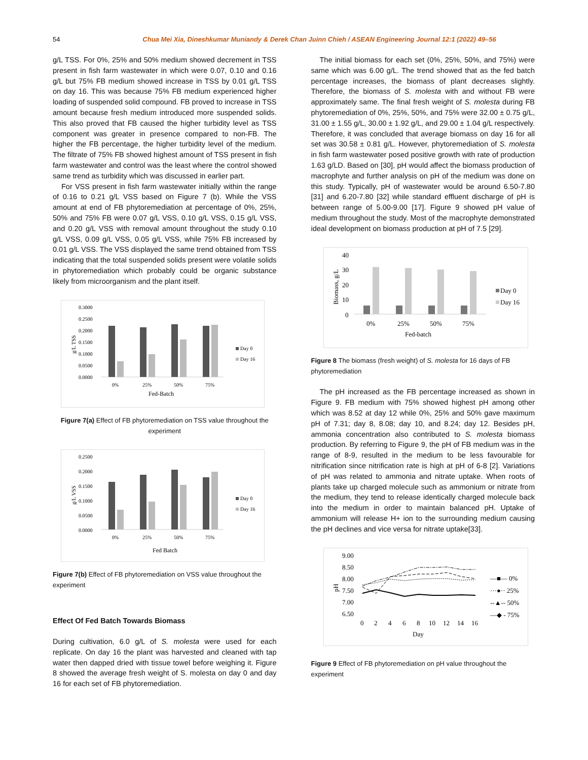54
Chua Mei Xia, Dineshkumar Muniandy & Derek Chan Juinn Chieh / ASEAN Engineering Journal 12:1 (2022) 49–56
g/L TSS. For 0%, 25% and 50% medium showed decrement in TSS present in fish farm wastewater in which were 0.07, 0.10 and 0.16 g/L but 75% FB medium showed increase in TSS by 0.01 g/L TSS on day 16. This was because 75% FB medium experienced higher loading of suspended solid compound. FB proved to increase in TSS amount because fresh medium introduced more suspended solids. This also proved that FB caused the higher turbidity level as TSS component was greater in presence compared to non-FB. The higher the FB percentage, the higher turbidity level of the medium. The filtrate of 75% FB showed highest amount of TSS present in fish farm wastewater and control was the least where the control showed same trend as turbidity which was discussed in earlier part.
For VSS present in fish farm wastewater initially within the range of 0.16 to 0.21 g/L VSS based on Figure 7 (b). While the VSS amount at end of FB phytoremediation at percentage of 0%, 25%, 50% and 75% FB were 0.07 g/L VSS, 0.10 g/L VSS, 0.15 g/L VSS, and 0.20 g/L VSS with removal amount throughout the study 0.10 g/L VSS, 0.09 g/L VSS, 0.05 g/L VSS, while 75% FB increased by 0.01 g/L VSS. The VSS displayed the same trend obtained from TSS indicating that the total suspended solids present were volatile solids in phytoremediation which probably could be organic substance likely from microorganism and the plant itself.
0.3000
0.2500
0.2000
0.1500
0.1000
0.0500
0.0000
0%
25%
50%
75%
Fed-Batch
g/L TSS
Day 0
Day 16
Figure 7(a) Effect of FB phytoremediation on TSS value throughout the experiment
0.2500
0.2000
0.1500
0.1000
0.0500
0.0000
0%
25%
50%
75%
Fed Batch
g/L VSS
Day 0
Day 16
Figure 7(b) Effect of FB phytoremediation on VSS value throughout the experiment
Effect Of Fed Batch Towards Biomass
During cultivation, 6.0 g/L of S. molesta were used for each replicate. On day 16 the plant was harvested and cleaned with tap water then dapped dried with tissue towel before weighing it. Figure 8 showed the average fresh weight of S. molesta on day 0 and day 16 for each set of FB phytoremediation.
The initial biomass for each set (0%, 25%, 50%, and 75%) were same which was 6.00 g/L. The trend showed that as the fed batch percentage increases, the biomass of plant decreases slightly. Therefore, the biomass of S. molesta with and without FB were approximately same. The final fresh weight of S. molesta during FB phytoremediation of 0%, 25%, 50%, and 75% were 32.00 ± 0.75 g/L, 31.00 ± 1.55 g/L, 30.00 ± 1.92 g/L, and 29.00 ± 1.04 g/L respectively. Therefore, it was concluded that average biomass on day 16 for all set was 30.58 ± 0.81 g/L. However, phytoremediation of S. molesta in fish farm wastewater posed positive growth with rate of production 1.63 g/LD. Based on [30], pH would affect the biomass production of macrophyte and further analysis on pH of the medium was done on this study. Typically, pH of wastewater would be around 6.50-7.80 [31] and 6.20-7.80 [32] while standard effluent discharge of pH is between range of 5.00-9.00 [17]. Figure 9 showed pH value of medium throughout the study. Most of the macrophyte demonstrated ideal development on biomass production at pH of 7.5 [29].
40
30
20
10
0
0%
25%
50%
75%
Fed-batch
Biomass, g/L
Day 0
Day 16
Figure 8 The biomass (fresh weight) of S. molesta for 16 days of FB phytoremediation
The pH increased as the FB percentage increased as shown in Figure 9. FB medium with 75% showed highest pH among other which was 8.52 at day 12 while 0%, 25% and 50% gave maximum pH of 7.31; day 8, 8.08; day 10, and 8.24; day 12. Besides pH, ammonia concentration also contributed to S. molesta biomass production. By referring to Figure 9, the pH of FB medium was in the range of 8-9, resulted in the medium to be less favourable for nitrification since nitrification rate is high at pH of 6-8 [2]. Variations of pH was related to ammonia and nitrate uptake. When roots of plants take up charged molecule such as ammonium or nitrate from the medium, they tend to release identically charged molecule back into the medium in order to maintain balanced pH. Uptake of ammonium will release H+ ion to the surrounding medium causing the pH declines and vice versa for nitrate uptake[33].
9.00
8.50
8.00
7.50
7.00
6.50
0
2
4
6
8
10
12
14
16
Day
pH
—■— 0%
···●·· 25%
--▲-- 50%
—◆ - 75%
Figure 9 Effect of FB phytoremediation on pH value throughout the experiment